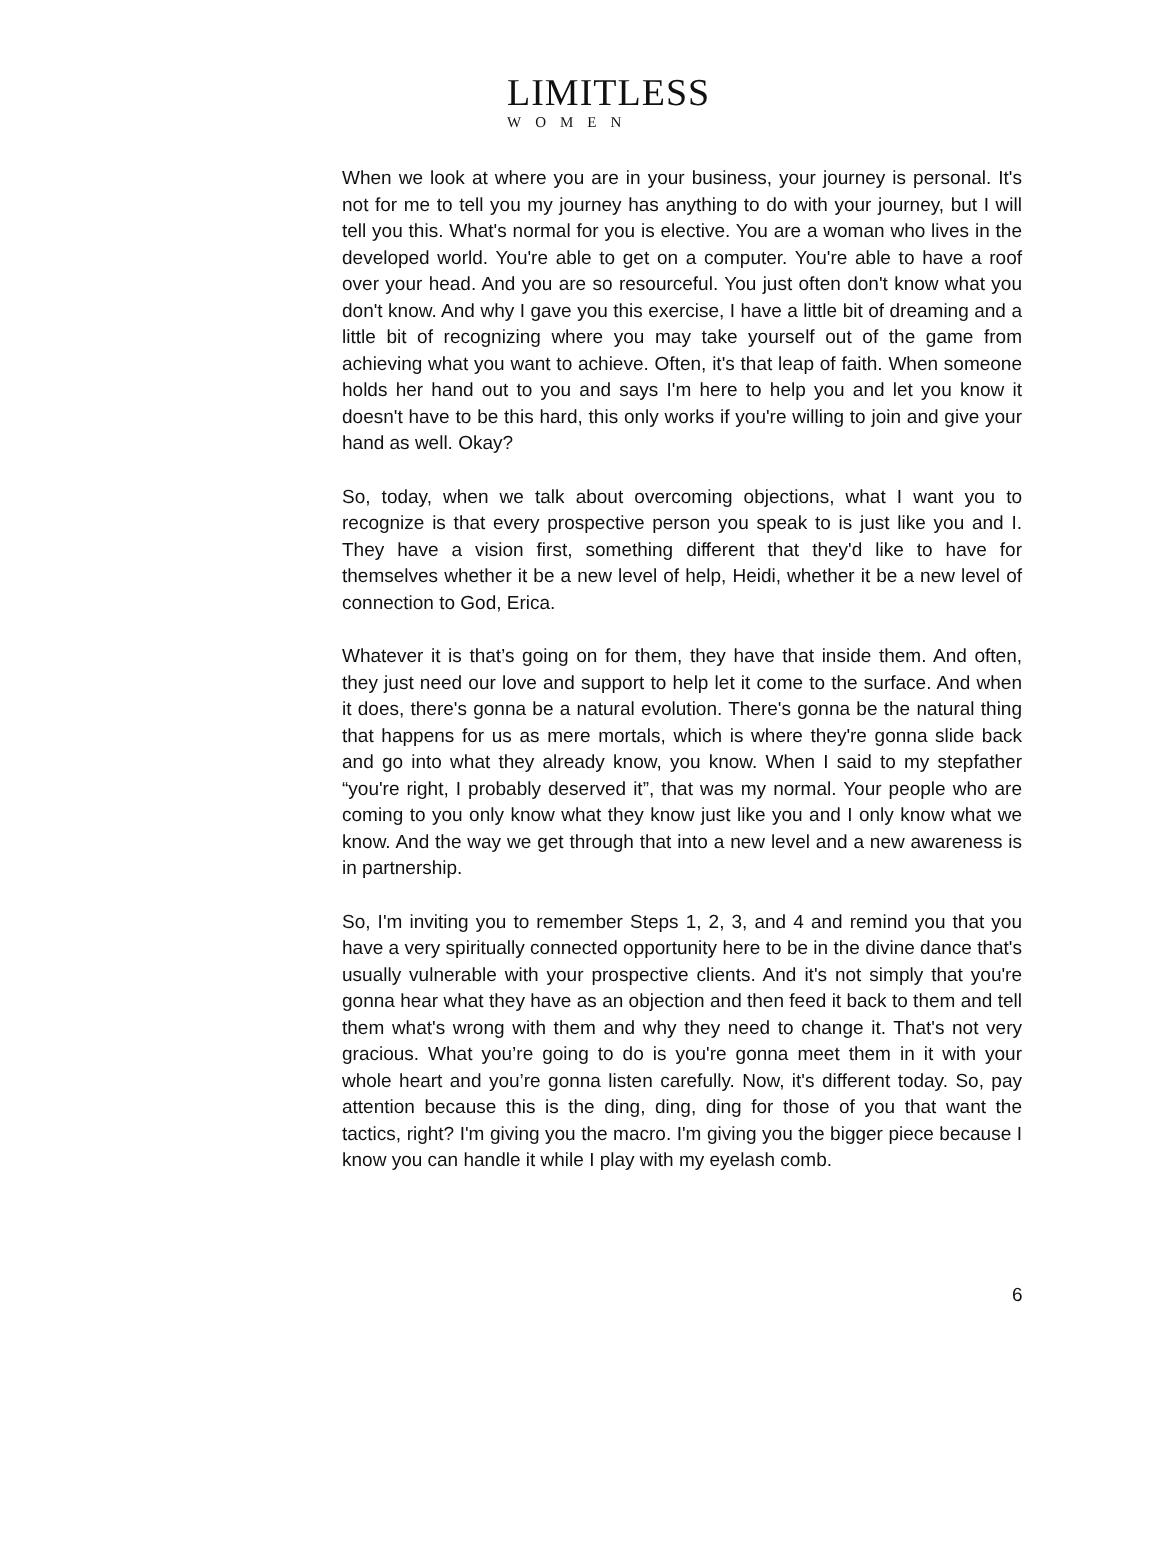LIMITLESS
WOMEN
When we look at where you are in your business, your journey is personal. It's not for me to tell you my journey has anything to do with your journey, but I will tell you this. What's normal for you is elective. You are a woman who lives in the developed world. You're able to get on a computer. You're able to have a roof over your head. And you are so resourceful. You just often don't know what you don't know. And why I gave you this exercise, I have a little bit of dreaming and a little bit of recognizing where you may take yourself out of the game from achieving what you want to achieve. Often, it's that leap of faith. When someone holds her hand out to you and says I'm here to help you and let you know it doesn't have to be this hard, this only works if you're willing to join and give your hand as well. Okay?
So, today, when we talk about overcoming objections, what I want you to recognize is that every prospective person you speak to is just like you and I. They have a vision first, something different that they'd like to have for themselves whether it be a new level of help, Heidi, whether it be a new level of connection to God, Erica.
Whatever it is that’s going on for them, they have that inside them. And often, they just need our love and support to help let it come to the surface. And when it does, there's gonna be a natural evolution. There's gonna be the natural thing that happens for us as mere mortals, which is where they're gonna slide back and go into what they already know, you know. When I said to my stepfather “you're right, I probably deserved it”, that was my normal. Your people who are coming to you only know what they know just like you and I only know what we know. And the way we get through that into a new level and a new awareness is in partnership.
So, I'm inviting you to remember Steps 1, 2, 3, and 4 and remind you that you have a very spiritually connected opportunity here to be in the divine dance that's usually vulnerable with your prospective clients. And it's not simply that you're gonna hear what they have as an objection and then feed it back to them and tell them what's wrong with them and why they need to change it. That's not very gracious. What you’re going to do is you're gonna meet them in it with your whole heart and you’re gonna listen carefully. Now, it's different today. So, pay attention because this is the ding, ding, ding for those of you that want the tactics, right? I'm giving you the macro. I'm giving you the bigger piece because I know you can handle it while I play with my eyelash comb.
6